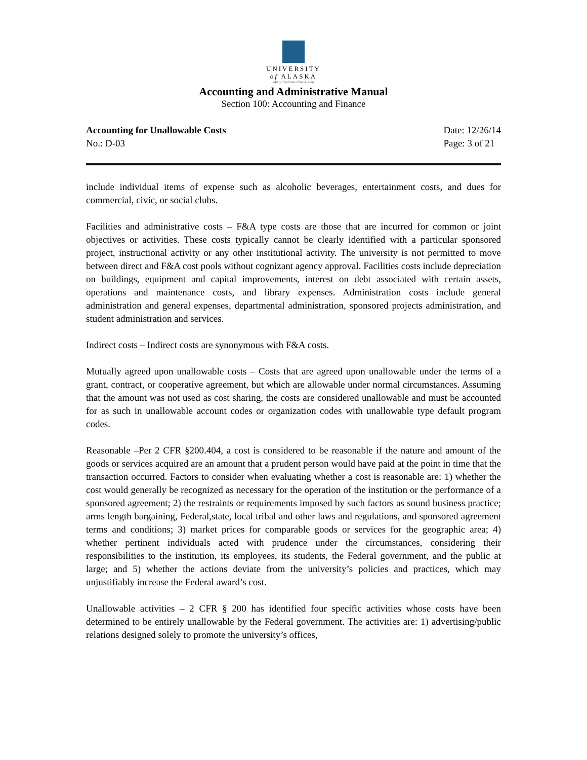UNIVERSITY
of ALASKA
Many Traditions One Alaska
Accounting and Administrative Manual
Section 100: Accounting and Finance
Accounting for Unallowable Costs
No.: D-03
Date: 12/26/14
Page: 3 of 21
include individual items of expense such as alcoholic beverages, entertainment costs, and dues for commercial, civic, or social clubs.
Facilities and administrative costs – F&A type costs are those that are incurred for common or joint objectives or activities. These costs typically cannot be clearly identified with a particular sponsored project, instructional activity or any other institutional activity. The university is not permitted to move between direct and F&A cost pools without cognizant agency approval. Facilities costs include depreciation on buildings, equipment and capital improvements, interest on debt associated with certain assets, operations and maintenance costs, and library expenses. Administration costs include general administration and general expenses, departmental administration, sponsored projects administration, and student administration and services.
Indirect costs – Indirect costs are synonymous with F&A costs.
Mutually agreed upon unallowable costs – Costs that are agreed upon unallowable under the terms of a grant, contract, or cooperative agreement, but which are allowable under normal circumstances. Assuming that the amount was not used as cost sharing, the costs are considered unallowable and must be accounted for as such in unallowable account codes or organization codes with unallowable type default program codes.
Reasonable –Per 2 CFR §200.404, a cost is considered to be reasonable if the nature and amount of the goods or services acquired are an amount that a prudent person would have paid at the point in time that the transaction occurred. Factors to consider when evaluating whether a cost is reasonable are: 1) whether the cost would generally be recognized as necessary for the operation of the institution or the performance of a sponsored agreement; 2) the restraints or requirements imposed by such factors as sound business practice; arms length bargaining, Federal,state, local tribal and other laws and regulations, and sponsored agreement terms and conditions; 3) market prices for comparable goods or services for the geographic area; 4) whether pertinent individuals acted with prudence under the circumstances, considering their responsibilities to the institution, its employees, its students, the Federal government, and the public at large; and 5) whether the actions deviate from the university’s policies and practices, which may unjustifiably increase the Federal award’s cost.
Unallowable activities – 2 CFR § 200 has identified four specific activities whose costs have been determined to be entirely unallowable by the Federal government. The activities are: 1) advertising/public relations designed solely to promote the university’s offices,